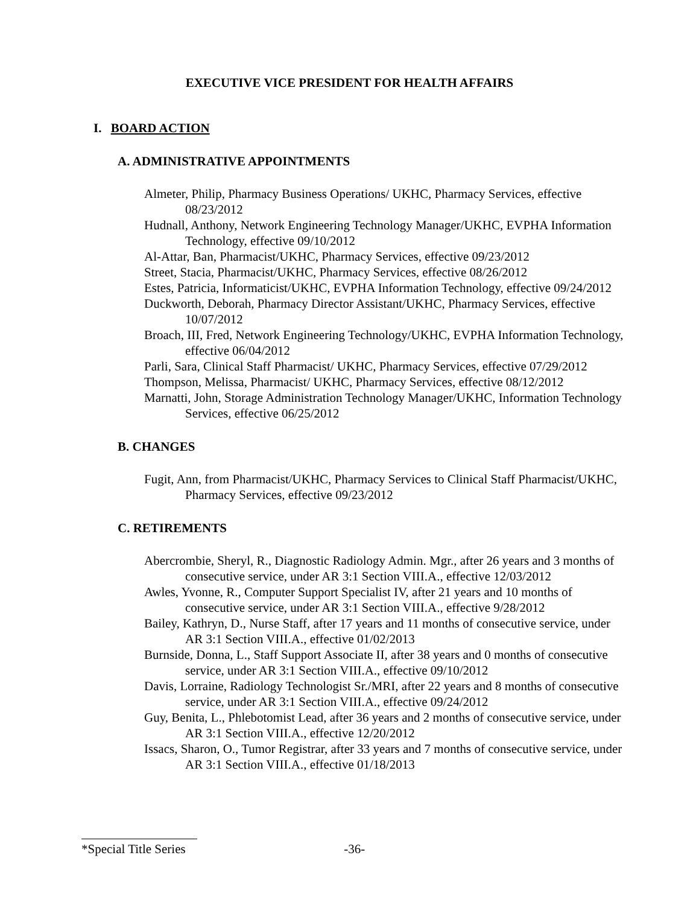EXECUTIVE VICE PRESIDENT FOR HEALTH AFFAIRS
I. BOARD ACTION
A. ADMINISTRATIVE APPOINTMENTS
Almeter, Philip, Pharmacy Business Operations/ UKHC, Pharmacy Services, effective 08/23/2012
Hudnall, Anthony, Network Engineering Technology Manager/UKHC, EVPHA Information Technology, effective 09/10/2012
Al-Attar, Ban, Pharmacist/UKHC, Pharmacy Services, effective 09/23/2012
Street, Stacia, Pharmacist/UKHC, Pharmacy Services, effective 08/26/2012
Estes, Patricia, Informaticist/UKHC, EVPHA Information Technology, effective 09/24/2012
Duckworth, Deborah, Pharmacy Director Assistant/UKHC, Pharmacy Services, effective 10/07/2012
Broach, III, Fred, Network Engineering Technology/UKHC, EVPHA Information Technology, effective 06/04/2012
Parli, Sara, Clinical Staff Pharmacist/ UKHC, Pharmacy Services, effective 07/29/2012
Thompson, Melissa, Pharmacist/ UKHC, Pharmacy Services, effective 08/12/2012
Marnatti, John, Storage Administration Technology Manager/UKHC, Information Technology Services, effective 06/25/2012
B. CHANGES
Fugit, Ann, from Pharmacist/UKHC, Pharmacy Services to Clinical Staff Pharmacist/UKHC, Pharmacy Services, effective 09/23/2012
C. RETIREMENTS
Abercrombie, Sheryl, R., Diagnostic Radiology Admin. Mgr., after 26 years and 3 months of consecutive service, under AR 3:1 Section VIII.A., effective 12/03/2012
Awles, Yvonne, R., Computer Support Specialist IV, after 21 years and 10 months of consecutive service, under AR 3:1 Section VIII.A., effective 9/28/2012
Bailey, Kathryn, D., Nurse Staff, after 17 years and 11 months of consecutive service, under AR 3:1 Section VIII.A., effective 01/02/2013
Burnside, Donna, L., Staff Support Associate II, after 38 years and 0 months of consecutive service, under AR 3:1 Section VIII.A., effective 09/10/2012
Davis, Lorraine, Radiology Technologist Sr./MRI, after 22 years and 8 months of consecutive service, under AR 3:1 Section VIII.A., effective 09/24/2012
Guy, Benita, L., Phlebotomist Lead, after 36 years and 2 months of consecutive service, under AR 3:1 Section VIII.A., effective 12/20/2012
Issacs, Sharon, O., Tumor Registrar, after 33 years and 7 months of consecutive service, under AR 3:1 Section VIII.A., effective 01/18/2013
*Special Title Series -36-